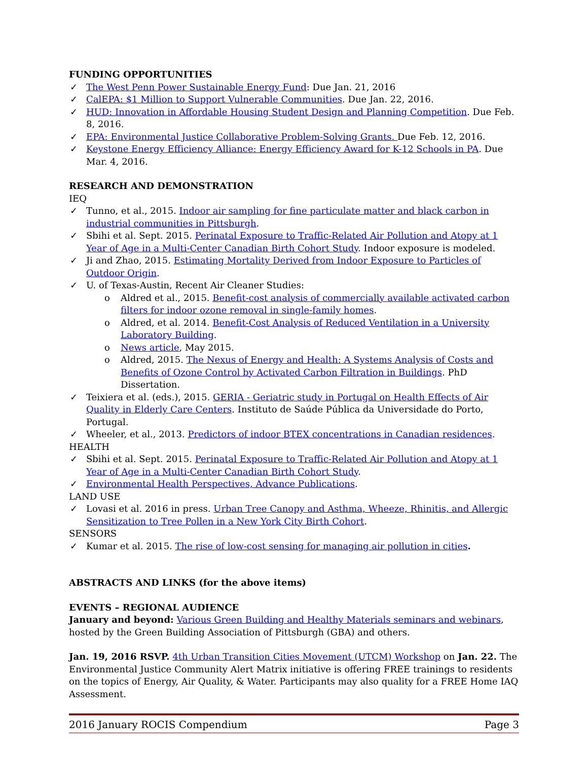FUNDING OPPORTUNITIES
✓ The West Penn Power Sustainable Energy Fund: Due Jan. 21, 2016
✓ CalEPA: $1 Million to Support Vulnerable Communities. Due Jan. 22, 2016.
✓ HUD: Innovation in Affordable Housing Student Design and Planning Competition. Due Feb. 8, 2016.
✓ EPA: Environmental Justice Collaborative Problem-Solving Grants. Due Feb. 12, 2016.
✓ Keystone Energy Efficiency Alliance: Energy Efficiency Award for K-12 Schools in PA. Due Mar. 4, 2016.
RESEARCH AND DEMONSTRATION
IEQ
✓ Tunno, et al., 2015. Indoor air sampling for fine particulate matter and black carbon in industrial communities in Pittsburgh.
✓ Sbihi et al. Sept. 2015. Perinatal Exposure to Traffic-Related Air Pollution and Atopy at 1 Year of Age in a Multi-Center Canadian Birth Cohort Study. Indoor exposure is modeled.
✓ Ji and Zhao, 2015. Estimating Mortality Derived from Indoor Exposure to Particles of Outdoor Origin.
✓ U. of Texas-Austin, Recent Air Cleaner Studies:
o Aldred et al., 2015. Benefit-cost analysis of commercially available activated carbon filters for indoor ozone removal in single-family homes.
o Aldred, et al. 2014. Benefit-Cost Analysis of Reduced Ventilation in a University Laboratory Building.
o News article, May 2015.
o Aldred, 2015. The Nexus of Energy and Health: A Systems Analysis of Costs and Benefits of Ozone Control by Activated Carbon Filtration in Buildings. PhD Dissertation.
✓ Teixiera et al. (eds.), 2015. GERIA - Geriatric study in Portugal on Health Effects of Air Quality in Elderly Care Centers. Instituto de Saúde Pública da Universidade do Porto, Portugal.
✓ Wheeler, et al., 2013. Predictors of indoor BTEX concentrations in Canadian residences.
HEALTH
✓ Sbihi et al. Sept. 2015. Perinatal Exposure to Traffic-Related Air Pollution and Atopy at 1 Year of Age in a Multi-Center Canadian Birth Cohort Study.
✓ Environmental Health Perspectives, Advance Publications.
LAND USE
✓ Lovasi et al. 2016 in press. Urban Tree Canopy and Asthma, Wheeze, Rhinitis, and Allergic Sensitization to Tree Pollen in a New York City Birth Cohort.
SENSORS
✓ Kumar et al. 2015. The rise of low-cost sensing for managing air pollution in cities.
ABSTRACTS AND LINKS (for the above items)
EVENTS – REGIONAL AUDIENCE
January and beyond: Various Green Building and Healthy Materials seminars and webinars, hosted by the Green Building Association of Pittsburgh (GBA) and others.
Jan. 19, 2016 RSVP. 4th Urban Transition Cities Movement (UTCM) Workshop on Jan. 22. The Environmental Justice Community Alert Matrix initiative is offering FREE trainings to residents on the topics of Energy, Air Quality, & Water. Participants may also quality for a FREE Home IAQ Assessment.
2016 January ROCIS Compendium Page 3